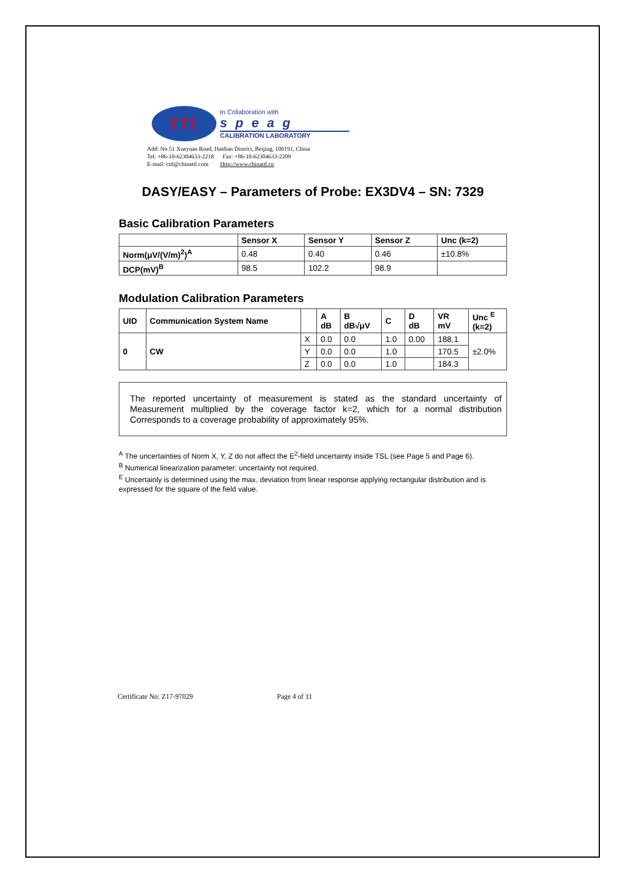TTL
In Collaboration with
speag
CALIBRATION LABORATORY
Add: No.51 Xueyuan Road, Haidian District, Beijing, 100191, China
Tel: +86-10-62304633-2218 Fax: +86-10-62304633-2209
E-mail: cttl@chinattl.com Http://www.chinattl.cn
DASY/EASY – Parameters of Probe: EX3DV4 – SN: 7329
Basic Calibration Parameters
| | Sensor X | Sensor Y | Sensor Z | Unc (k=2) |
| --- | --- | --- | --- | --- |
| Norm(μV/(V/m)<sup>2</sup>)<sup>A</sup> | 0.48 | 0.40 | 0.46 | ±10.8% |
| DCP(mV)<sup>B</sup> | 98.5 | 102.2 | 98.9 | |
Modulation Calibration Parameters
| UID | Communication System Name | | A dB | B dB√μV | C | D dB | VR mV | Unc <sup>E</sup> (k=2) |
| --- | --- | --- | --- | --- | --- | --- | --- | --- |
| 0 | CW | X | 0.0 | 0.0 | 1.0 | 0.00 | 188.1 | ±2.0% |
| | | Y | 0.0 | 0.0 | 1.0 | | 170.5 | |
| | | Z | 0.0 | 0.0 | 1.0 | | 184.3 | |
The reported uncertainty of measurement is stated as the standard uncertainty of Measurement multiplied by the coverage factor k=2, which for a normal distribution Corresponds to a coverage probability of approximately 95%.
<sup>A</sup> The uncertainties of Norm X, Y, Z do not affect the E<sup>2</sup>-field uncertainty inside TSL (see Page 5 and Page 6).
<sup>B</sup> Numerical linearization parameter: uncertainty not required.
<sup>E</sup> Uncertainly is determined using the max. deviation from linear response applying rectangular distribution and is expressed for the square of the field value.
Certificate No: Z17-97029 Page 4 of 11